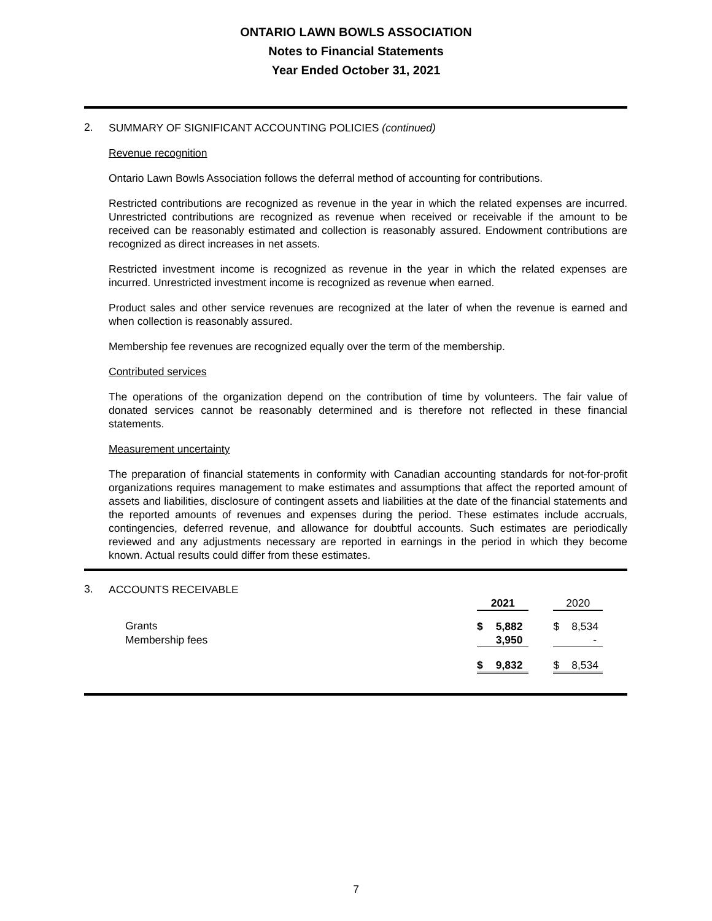ONTARIO LAWN BOWLS ASSOCIATION
Notes to Financial Statements
Year Ended October 31, 2021
2.
SUMMARY OF SIGNIFICANT ACCOUNTING POLICIES (continued)
Revenue recognition
Ontario Lawn Bowls Association follows the deferral method of accounting for contributions.
Restricted contributions are recognized as revenue in the year in which the related expenses are incurred. Unrestricted contributions are recognized as revenue when received or receivable if the amount to be received can be reasonably estimated and collection is reasonably assured. Endowment contributions are recognized as direct increases in net assets.
Restricted investment income is recognized as revenue in the year in which the related expenses are incurred. Unrestricted investment income is recognized as revenue when earned.
Product sales and other service revenues are recognized at the later of when the revenue is earned and when collection is reasonably assured.
Membership fee revenues are recognized equally over the term of the membership.
Contributed services
The operations of the organization depend on the contribution of time by volunteers. The fair value of donated services cannot be reasonably determined and is therefore not reflected in these financial statements.
Measurement uncertainty
The preparation of financial statements in conformity with Canadian accounting standards for not-for-profit organizations requires management to make estimates and assumptions that affect the reported amount of assets and liabilities, disclosure of contingent assets and liabilities at the date of the financial statements and the reported amounts of revenues and expenses during the period. These estimates include accruals, contingencies, deferred revenue, and allowance for doubtful accounts. Such estimates are periodically reviewed and any adjustments necessary are reported in earnings in the period in which they become known. Actual results could differ from these estimates.
3.
ACCOUNTS RECEIVABLE
| | 2021 | | | 2020 | |
| Grants | $ | 5,882 | | $ | 8,534 |
| Membership fees | | 3,950 | | | - |
| | $ | 9,832 | | $ | 8,534 |
7